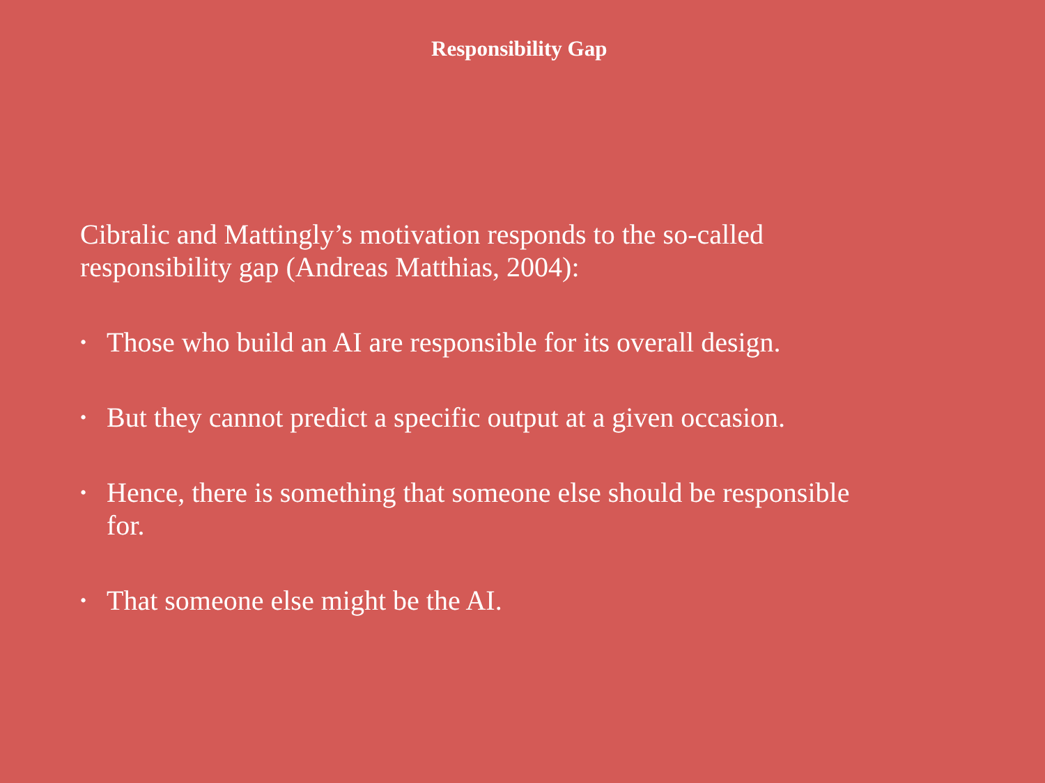Responsibility Gap
Cibralic and Mattingly’s motivation responds to the so-called responsibility gap (Andreas Matthias, 2004):
• Those who build an AI are responsible for its overall design.
• But they cannot predict a specific output at a given occasion.
• Hence, there is something that someone else should be responsible for.
• That someone else might be the AI.